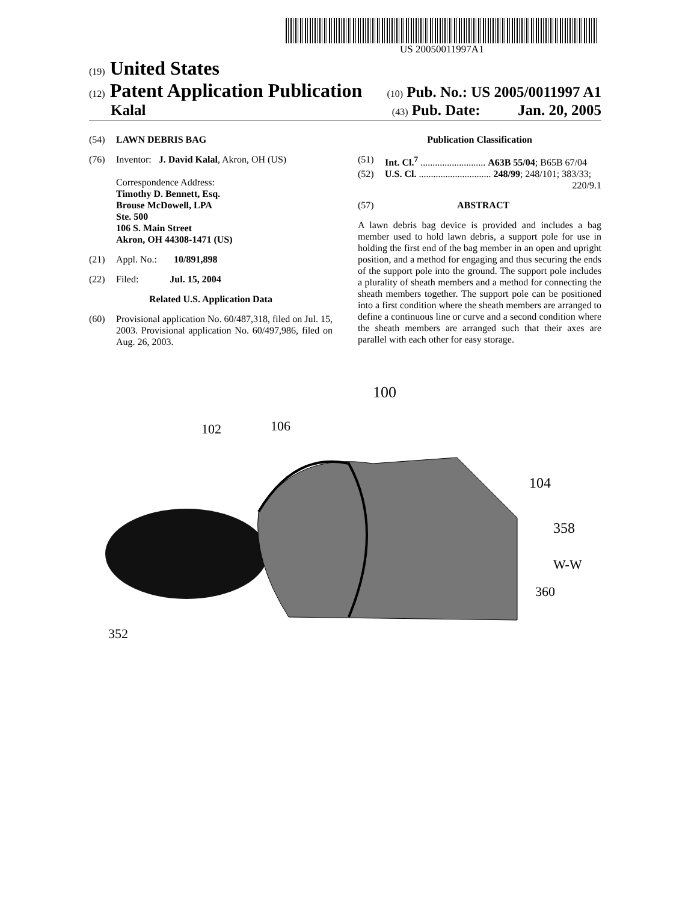US 20050011997A1
(19) United States
(12) Patent Application Publication
(10) Pub. No.: US 2005/0011997 A1
Kalal
(43) Pub. Date: Jan. 20, 2005
(54) LAWN DEBRIS BAG
(76) Inventor: J. David Kalal, Akron, OH (US)
Correspondence Address:
Timothy D. Bennett, Esq.
Brouse McDowell, LPA
Ste. 500
106 S. Main Street
Akron, OH 44308-1471 (US)
(21) Appl. No.: 10/891,898
(22) Filed: Jul. 15, 2004
Related U.S. Application Data
(60) Provisional application No. 60/487,318, filed on Jul. 15, 2003. Provisional application No. 60/497,986, filed on Aug. 26, 2003.
Publication Classification
(51) Int. Cl.<sup>7</sup> ........................... A63B 55/04; B65B 67/04
(52) U.S. Cl. .............................. 248/99; 248/101; 383/33; 220/9.1
(57) ABSTRACT
A lawn debris bag device is provided and includes a bag member used to hold lawn debris, a support pole for use in holding the first end of the bag member in an open and upright position, and a method for engaging and thus securing the ends of the support pole into the ground. The support pole includes a plurality of sheath members and a method for connecting the sheath members together. The support pole can be positioned into a first condition where the sheath members are arranged to define a continuous line or curve and a second condition where the sheath members are arranged such that their axes are parallel with each other for easy storage.
102
106
100
104
358
W-W
360
352